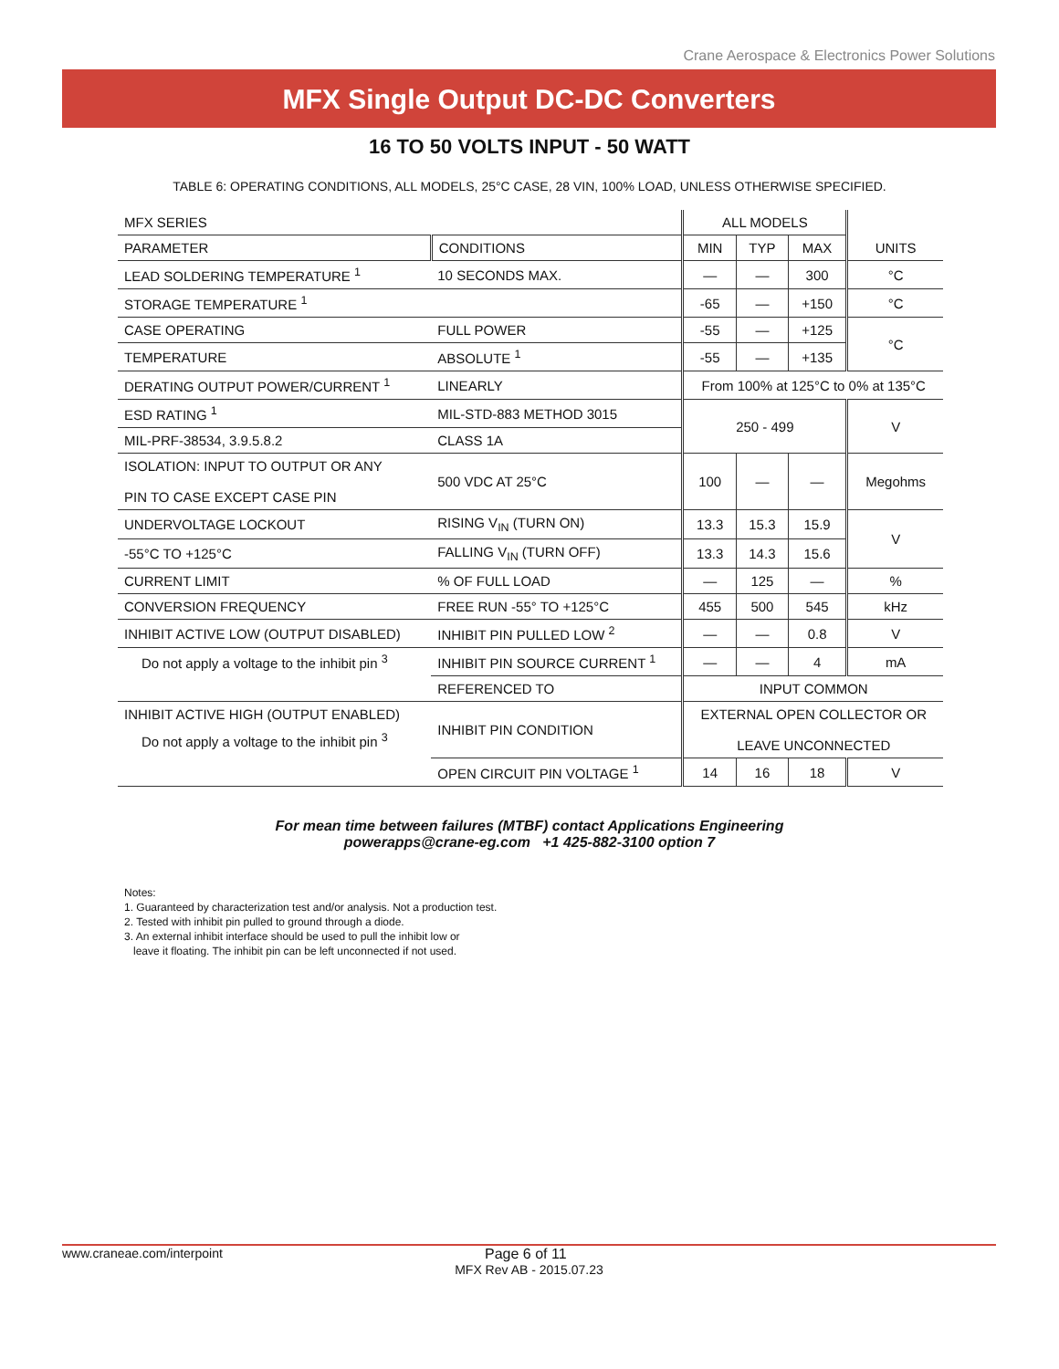Crane Aerospace & Electronics Power Solutions
MFX Single Output DC-DC Converters
16 TO 50 VOLTS INPUT - 50 WATT
TABLE 6: OPERATING CONDITIONS, ALL MODELS, 25°C CASE, 28 VIN, 100% LOAD, UNLESS OTHERWISE SPECIFIED.
| MFX SERIES | | ALL MODELS | | | |
| PARAMETER | CONDITIONS | MIN | TYP | MAX | UNITS |
| LEAD SOLDERING TEMPERATURE <sup>1</sup> | 10 SECONDS MAX. | — | — | 300 | °C |
| STORAGE TEMPERATURE <sup>1</sup> | | -65 | — | +150 | °C |
| CASE OPERATING | FULL POWER | -55 | — | +125 | °C |
| TEMPERATURE | ABSOLUTE <sup>1</sup> | -55 | — | +135 | |
| DERATING OUTPUT POWER/CURRENT <sup>1</sup> | LINEARLY | From 100% at 125°C to 0% at 135°C | | | |
| ESD RATING <sup>1</sup> | MIL-STD-883 METHOD 3015 | 250 - 499 | | | V |
| MIL-PRF-38534, 3.9.5.8.2 | CLASS 1A | | | | |
| ISOLATION: INPUT TO OUTPUT OR ANY PIN TO CASE EXCEPT CASE PIN | 500 VDC AT 25°C | 100 | — | — | Megohms |
| UNDERVOLTAGE LOCKOUT | RISING V<sub>IN</sub> (TURN ON) | 13.3 | 15.3 | 15.9 | V |
| -55°C TO +125°C | FALLING V<sub>IN</sub> (TURN OFF) | 13.3 | 14.3 | 15.6 | |
| CURRENT LIMIT | % OF FULL LOAD | — | 125 | — | % |
| CONVERSION FREQUENCY | FREE RUN -55° TO +125°C | 455 | 500 | 545 | kHz |
| INHIBIT ACTIVE LOW (OUTPUT DISABLED) | INHIBIT PIN PULLED LOW <sup>2</sup> | — | — | 0.8 | V |
| Do not apply a voltage to the inhibit pin <sup>3</sup> | INHIBIT PIN SOURCE CURRENT <sup>1</sup> | — | — | 4 | mA |
| | REFERENCED TO | INPUT COMMON | | | |
| INHIBIT ACTIVE HIGH (OUTPUT ENABLED) | INHIBIT PIN CONDITION | EXTERNAL OPEN COLLECTOR OR LEAVE UNCONNECTED | | | |
| Do not apply a voltage to the inhibit pin <sup>3</sup> | | | | | |
| | OPEN CIRCUIT PIN VOLTAGE <sup>1</sup> | 14 | 16 | 18 | V |
For mean time between failures (MTBF) contact Applications Engineering
powerapps@crane-eg.com +1 425-882-3100 option 7
Notes:
1. Guaranteed by characterization test and/or analysis. Not a production test.
2. Tested with inhibit pin pulled to ground through a diode.
3. An external inhibit interface should be used to pull the inhibit low or
leave it floating. The inhibit pin can be left unconnected if not used.
www.craneae.com/interpoint Page 6 of 11
MFX Rev AB - 2015.07.23